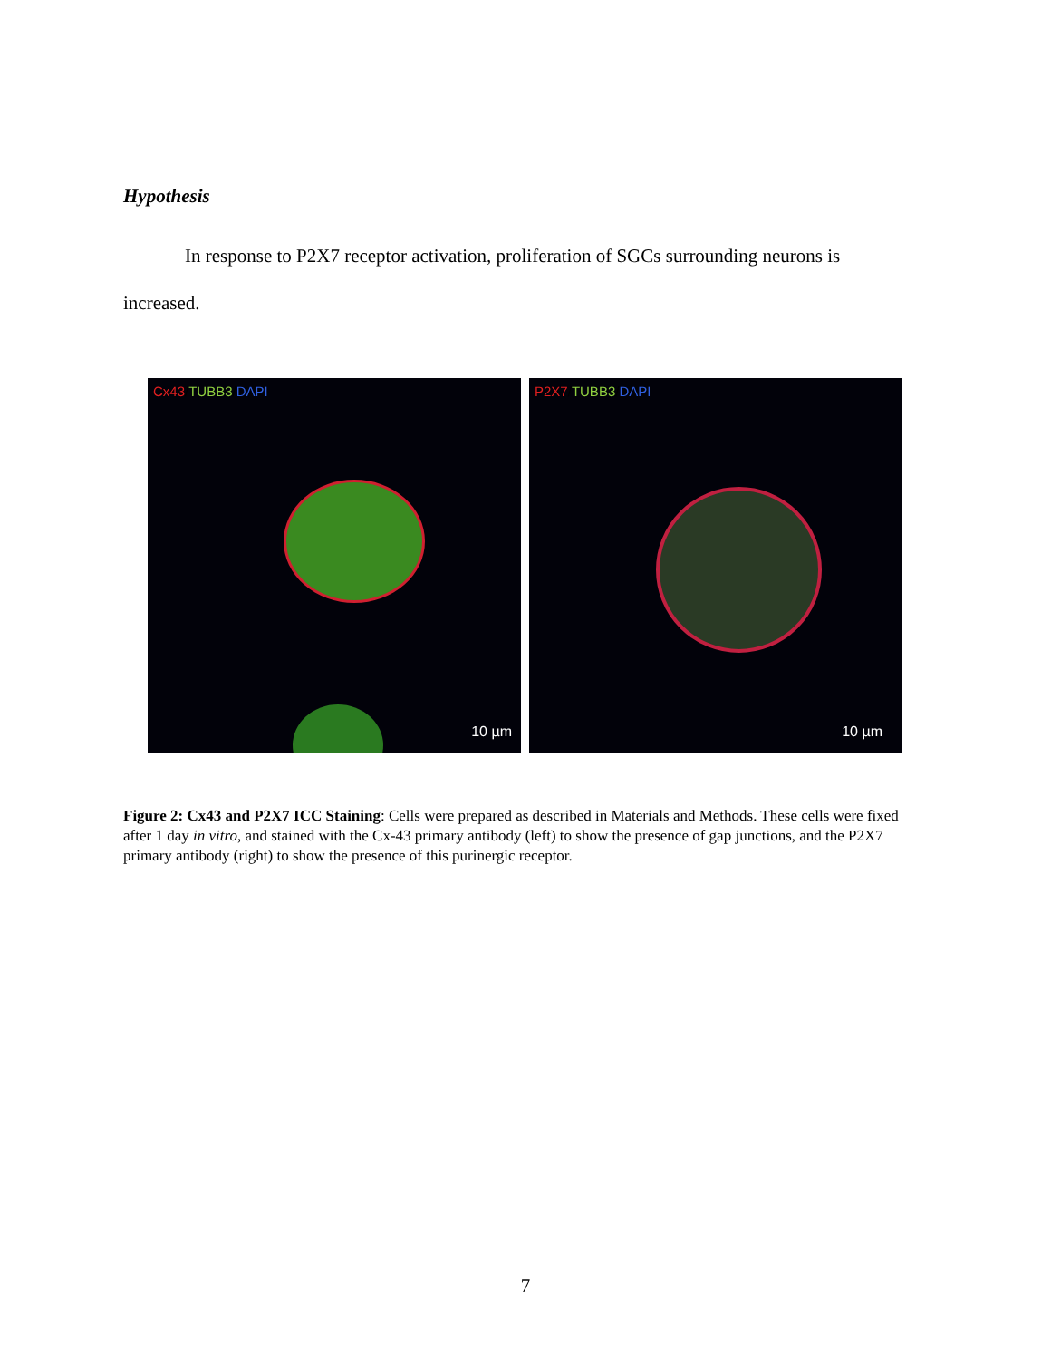Hypothesis
In response to P2X7 receptor activation, proliferation of SGCs surrounding neurons is increased.
Cx43/TUBB3/DAPI
10 µm
P2X7/TUBB3/DAPI
10 µm
Figure 2: Cx43 and P2X7 ICC Staining: Cells were prepared as described in Materials and Methods. These cells were fixed after 1 day in vitro, and stained with the Cx-43 primary antibody (left) to show the presence of gap junctions, and the P2X7 primary antibody (right) to show the presence of this purinergic receptor.
7